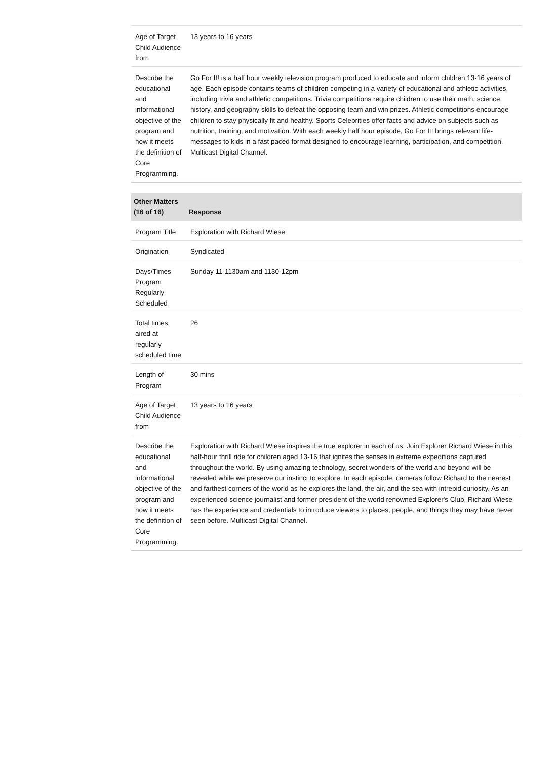| Age of Target Child Audience from | 13 years to 16 years |
| Describe the educational and informational objective of the program and how it meets the definition of Core Programming. | Go For It! is a half hour weekly television program produced to educate and inform children 13-16 years of age. Each episode contains teams of children competing in a variety of educational and athletic activities, including trivia and athletic competitions. Trivia competitions require children to use their math, science, history, and geography skills to defeat the opposing team and win prizes. Athletic competitions encourage children to stay physically fit and healthy. Sports Celebrities offer facts and advice on subjects such as nutrition, training, and motivation. With each weekly half hour episode, Go For It! brings relevant life-messages to kids in a fast paced format designed to encourage learning, participation, and competition. Multicast Digital Channel. |
| Other Matters (16 of 16) | Response |
| --- | --- |
| Program Title | Exploration with Richard Wiese |
| Origination | Syndicated |
| Days/Times Program Regularly Scheduled | Sunday 11-1130am and 1130-12pm |
| Total times aired at regularly scheduled time | 26 |
| Length of Program | 30 mins |
| Age of Target Child Audience from | 13 years to 16 years |
| Describe the educational and informational objective of the program and how it meets the definition of Core Programming. | Exploration with Richard Wiese inspires the true explorer in each of us. Join Explorer Richard Wiese in this half-hour thrill ride for children aged 13-16 that ignites the senses in extreme expeditions captured throughout the world. By using amazing technology, secret wonders of the world and beyond will be revealed while we preserve our instinct to explore. In each episode, cameras follow Richard to the nearest and farthest corners of the world as he explores the land, the air, and the sea with intrepid curiosity. As an experienced science journalist and former president of the world renowned Explorer's Club, Richard Wiese has the experience and credentials to introduce viewers to places, people, and things they may have never seen before. Multicast Digital Channel. |